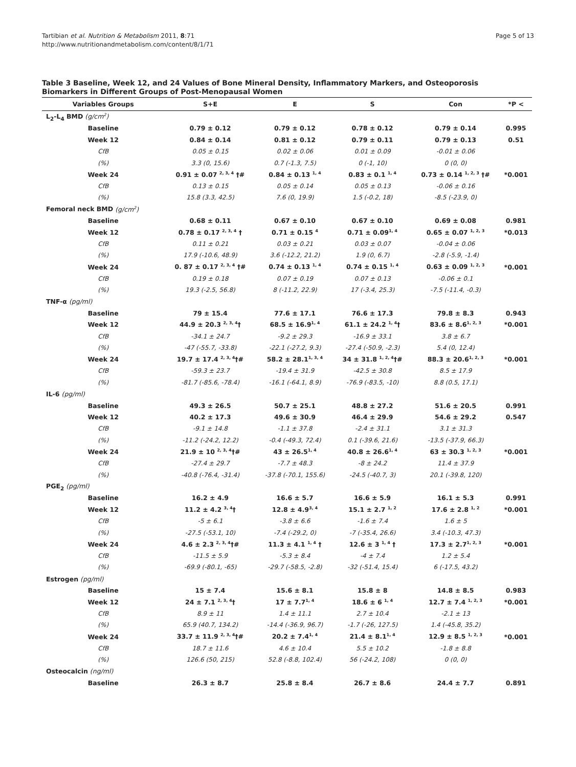Tartibian et al. Nutrition & Metabolism 2011, 8:71
http://www.nutritionandmetabolism.com/content/8/1/71
Page 5 of 13
Table 3 Baseline, Week 12, and 24 Values of Bone Mineral Density, Inflammatory Markers, and Osteoporosis Biomarkers in Different Groups of Post-Menopausal Women
| Variables Groups | S+E | E | S | Con | *P < |
| --- | --- | --- | --- | --- | --- |
| L<sub>2</sub>-L<sub>4</sub> BMD (g/cm<sup>2</sup>) | | | | | |
| Baseline | 0.79 ± 0.12 | 0.79 ± 0.12 | 0.78 ± 0.12 | 0.79 ± 0.14 | 0.995 |
| Week 12 | 0.84 ± 0.14 | 0.81 ± 0.12 | 0.79 ± 0.11 | 0.79 ± 0.13 | 0.51 |
| CfB | 0.05 ± 0.15 | 0.02 ± 0.06 | 0.01 ± 0.09 | -0.01 ± 0.06 | |
| (%) | 3.3 (0, 15.6) | 0.7 (-1.3, 7.5) | 0 (-1, 10) | 0 (0, 0) | |
| Week 24 | 0.91 ± 0.07 <sup>2, 3, 4</sup> †# | 0.84 ± 0.13 <sup>1, 4</sup> | 0.83 ± 0.1 <sup>1, 4</sup> | 0.73 ± 0.14 <sup>1, 2, 3</sup> †# | *0.001 |
| CfB | 0.13 ± 0.15 | 0.05 ± 0.14 | 0.05 ± 0.13 | -0.06 ± 0.16 | |
| (%) | 15.8 (3.3, 42.5) | 7.6 (0, 19.9) | 1.5 (-0.2, 18) | -8.5 (-23.9, 0) | |
| Femoral neck BMD (g/cm<sup>2</sup>) | | | | | |
| Baseline | 0.68 ± 0.11 | 0.67 ± 0.10 | 0.67 ± 0.10 | 0.69 ± 0.08 | 0.981 |
| Week 12 | 0.78 ± 0.17 <sup>2, 3, 4</sup> † | 0.71 ± 0.15 <sup>4</sup> | 0.71 ± 0.09<sup>1, 4</sup> | 0.65 ± 0.07 <sup>1, 2, 3</sup> | *0.013 |
| CfB | 0.11 ± 0.21 | 0.03 ± 0.21 | 0.03 ± 0.07 | -0.04 ± 0.06 | |
| (%) | 17.9 (-10.6, 48.9) | 3.6 (-12.2, 21.2) | 1.9 (0, 6.7) | -2.8 (-5.9, -1.4) | |
| Week 24 | 0. 87 ± 0.17 <sup>2, 3, 4</sup> †# | 0.74 ± 0.13 <sup>1, 4</sup> | 0.74 ± 0.15 <sup>1, 4</sup> | 0.63 ± 0.09 <sup>1, 2, 3</sup> | *0.001 |
| CfB | 0.19 ± 0.18 | 0.07 ± 0.19 | 0.07 ± 0.13 | -0.06 ± 0.1 | |
| (%) | 19.3 (-2.5, 56.8) | 8 (-11.2, 22.9) | 17 (-3.4, 25.3) | -7.5 (-11.4, -0.3) | |
| TNF-α (pg/ml) | | | | | |
| Baseline | 79 ± 15.4 | 77.6 ± 17.1 | 76.6 ± 17.3 | 79.8 ± 8.3 | 0.943 |
| Week 12 | 44.9 ± 20.3 <sup>2, 3, 4</sup>† | 68.5 ± 16.9<sup>1, 4</sup> | 61.1 ± 24.2 <sup>1, 4</sup>† | 83.6 ± 8.6<sup>1, 2, 3</sup> | *0.001 |
| CfB | -34.1 ± 24.7 | -9.2 ± 29.3 | -16.9 ± 33.1 | 3.8 ± 6.7 | |
| (%) | -47 (-55.7, -33.8) | -22.1 (-27.2, 9.3) | -27.4 (-50.9, -2.3) | 5.4 (0, 12.4) | |
| Week 24 | 19.7 ± 17.4 <sup>2, 3, 4</sup>†# | 58.2 ± 28.1<sup>1, 3, 4</sup> | 34 ± 31.8 <sup>1, 2, 4</sup>†# | 88.3 ± 20.6<sup>1, 2, 3</sup> | *0.001 |
| CfB | -59.3 ± 23.7 | -19.4 ± 31.9 | -42.5 ± 30.8 | 8.5 ± 17.9 | |
| (%) | -81.7 (-85.6, -78.4) | -16.1 (-64.1, 8.9) | -76.9 (-83.5, -10) | 8.8 (0.5, 17.1) | |
| IL-6 (pg/ml) | | | | | |
| Baseline | 49.3 ± 26.5 | 50.7 ± 25.1 | 48.8 ± 27.2 | 51.6 ± 20.5 | 0.991 |
| Week 12 | 40.2 ± 17.3 | 49.6 ± 30.9 | 46.4 ± 29.9 | 54.6 ± 29.2 | 0.547 |
| CfB | -9.1 ± 14.8 | -1.1 ± 37.8 | -2.4 ± 31.1 | 3.1 ± 31.3 | |
| (%) | -11.2 (-24.2, 12.2) | -0.4 (-49.3, 72.4) | 0.1 (-39.6, 21.6) | -13.5 (-37.9, 66.3) | |
| Week 24 | 21.9 ± 10 <sup>2, 3, 4</sup>†# | 43 ± 26.5<sup>1, 4</sup> | 40.8 ± 26.6<sup>1, 4</sup> | 63 ± 30.3 <sup>1, 2, 3</sup> | *0.001 |
| CfB | -27.4 ± 29.7 | -7.7 ± 48.3 | -8 ± 24.2 | 11.4 ± 37.9 | |
| (%) | -40.8 (-76.4, -31.4) | -37.8 (-70.1, 155.6) | -24.5 (-40.7, 3) | 20.1 (-39.8, 120) | |
| PGE<sub>2</sub> (pg/ml) | | | | | |
| Baseline | 16.2 ± 4.9 | 16.6 ± 5.7 | 16.6 ± 5.9 | 16.1 ± 5.3 | 0.991 |
| Week 12 | 11.2 ± 4.2 <sup>3, 4</sup>† | 12.8 ± 4.9<sup>3, 4</sup> | 15.1 ± 2.7 <sup>1, 2</sup> | 17.6 ± 2.8 <sup>1, 2</sup> | *0.001 |
| CfB | -5 ± 6.1 | -3.8 ± 6.6 | -1.6 ± 7.4 | 1.6 ± 5 | |
| (%) | -27.5 (-53.1, 10) | -7.4 (-29.2, 0) | -7 (-35.4, 26.6) | 3.4 (-10.3, 47.3) | |
| Week 24 | 4.6 ± 2.3 <sup>2, 3, 4</sup>†# | 11.3 ± 4.1 <sup>1, 4</sup> † | 12.6 ± 3 <sup>1, 4</sup> † | 17.3 ± 2.7<sup>1, 2, 3</sup> | *0.001 |
| CfB | -11.5 ± 5.9 | -5.3 ± 8.4 | -4 ± 7.4 | 1.2 ± 5.4 | |
| (%) | -69.9 (-80.1, -65) | -29.7 (-58.5, -2.8) | -32 (-51.4, 15.4) | 6 (-17.5, 43.2) | |
| Estrogen (pg/ml) | | | | | |
| Baseline | 15 ± 7.4 | 15.6 ± 8.1 | 15.8 ± 8 | 14.8 ± 8.5 | 0.983 |
| Week 12 | 24 ± 7.1 <sup>2, 3, 4</sup>† | 17 ± 7.7<sup>1, 4</sup> | 18.6 ± 6 <sup>1, 4</sup> | 12.7 ± 7.4 <sup>1, 2, 3</sup> | *0.001 |
| CfB | 8.9 ± 11 | 1.4 ± 11.1 | 2.7 ± 10.4 | -2.1 ± 13 | |
| (%) | 65.9 (40.7, 134.2) | -14.4 (-36.9, 96.7) | -1.7 (-26, 127.5) | 1.4 (-45.8, 35.2) | |
| Week 24 | 33.7 ± 11.9 <sup>2, 3, 4</sup>†# | 20.2 ± 7.4<sup>1, 4</sup> | 21.4 ± 8.1<sup>1, 4</sup> | 12.9 ± 8.5 <sup>1, 2, 3</sup> | *0.001 |
| CfB | 18.7 ± 11.6 | 4.6 ± 10.4 | 5.5 ± 10.2 | -1.8 ± 8.8 | |
| (%) | 126.6 (50, 215) | 52.8 (-8.8, 102.4) | 56 (-24.2, 108) | 0 (0, 0) | |
| Osteocalcin (ng/ml) | | | | | |
| Baseline | 26.3 ± 8.7 | 25.8 ± 8.4 | 26.7 ± 8.6 | 24.4 ± 7.7 | 0.891 |